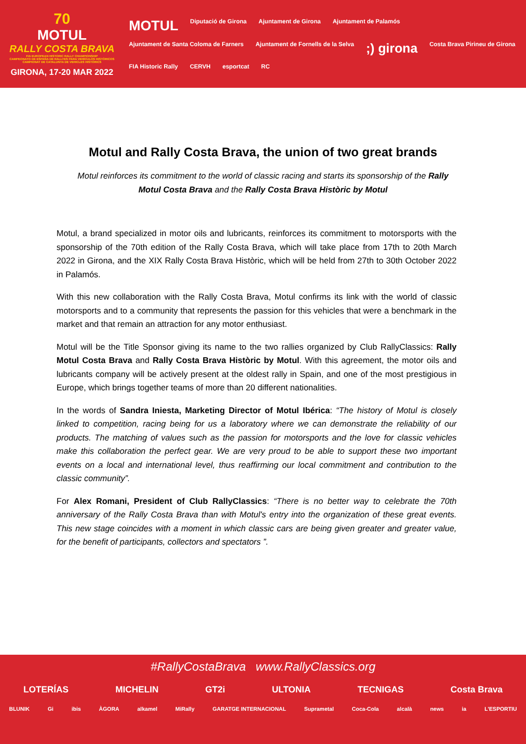70
MOTUL
RALLY COSTA BRAVA
FIA EUROPEAN HISTORIC RALLY CHAMPIONSHIP
CAMPEONATO DE ESPAÑA DE RALLYES PARA VEHÍCULOS HISTÓRICOS
CAMPIONAT DE CATALUNYA DE VEHICLES HISTÒRICS
GIRONA, 17-20 MAR 2022
MOTUL Diputació de Girona Ajuntament de Girona Ajuntament de Palamós Ajuntament de Santa Coloma de Farners Ajuntament de Fornells de la Selva ;) girona Costa Brava Pirineu de Girona FIA Historic Rally CERVH esportcat RC
Motul and Rally Costa Brava, the union of two great brands
Motul reinforces its commitment to the world of classic racing and starts its sponsorship of the Rally Motul Costa Brava and the Rally Costa Brava Històric by Motul
Motul, a brand specialized in motor oils and lubricants, reinforces its commitment to motorsports with the sponsorship of the 70th edition of the Rally Costa Brava, which will take place from 17th to 20th March 2022 in Girona, and the XIX Rally Costa Brava Històric, which will be held from 27th to 30th October 2022 in Palamós.
With this new collaboration with the Rally Costa Brava, Motul confirms its link with the world of classic motorsports and to a community that represents the passion for this vehicles that were a benchmark in the market and that remain an attraction for any motor enthusiast.
Motul will be the Title Sponsor giving its name to the two rallies organized by Club RallyClassics: Rally Motul Costa Brava and Rally Costa Brava Històric by Motul. With this agreement, the motor oils and lubricants company will be actively present at the oldest rally in Spain, and one of the most prestigious in Europe, which brings together teams of more than 20 different nationalities.
In the words of Sandra Iniesta, Marketing Director of Motul Ibérica: “The history of Motul is closely linked to competition, racing being for us a laboratory where we can demonstrate the reliability of our products. The matching of values such as the passion for motorsports and the love for classic vehicles make this collaboration the perfect gear. We are very proud to be able to support these two important events on a local and international level, thus reaffirming our local commitment and contribution to the classic community”.
For Alex Romani, President of Club RallyClassics: “There is no better way to celebrate the 70th anniversary of the Rally Costa Brava than with Motul's entry into the organization of these great events. This new stage coincides with a moment in which classic cars are being given greater and greater value, for the benefit of participants, collectors and spectators ”.
#RallyCostaBrava www.RallyClassics.org
LOTERÍAS MICHELIN GT2i ULTONIA TECNIGAS Costa Brava
BLUNIK Gi ibis ÀGORA alkamel MiRally GARATGE INTERNACIONAL Suprametal Coca-Cola alcalà news ia L'ESPORTIU